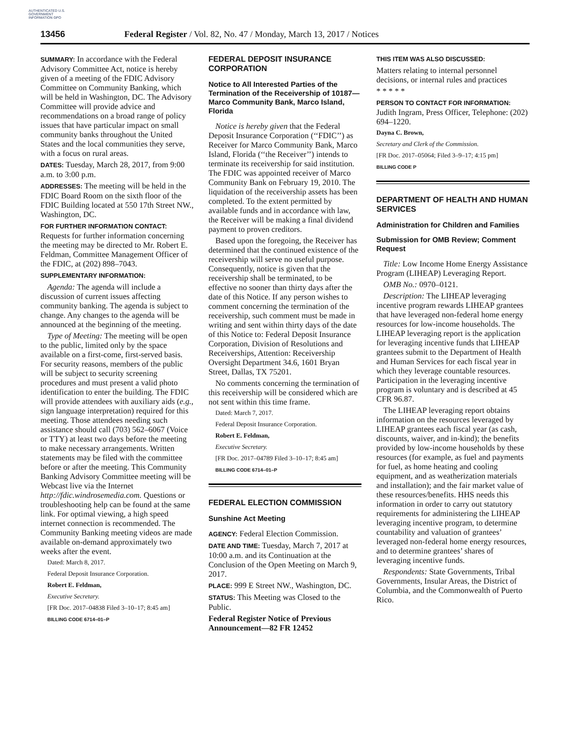AUTHENTICATED U.S. GOVERNMENT INFORMATION GPO
13456 Federal Register / Vol. 82, No. 47 / Monday, March 13, 2017 / Notices
SUMMARY: In accordance with the Federal Advisory Committee Act, notice is hereby given of a meeting of the FDIC Advisory Committee on Community Banking, which will be held in Washington, DC. The Advisory Committee will provide advice and recommendations on a broad range of policy issues that have particular impact on small community banks throughout the United States and the local communities they serve, with a focus on rural areas.
DATES: Tuesday, March 28, 2017, from 9:00 a.m. to 3:00 p.m.
ADDRESSES: The meeting will be held in the FDIC Board Room on the sixth floor of the FDIC Building located at 550 17th Street NW., Washington, DC.
FOR FURTHER INFORMATION CONTACT: Requests for further information concerning the meeting may be directed to Mr. Robert E. Feldman, Committee Management Officer of the FDIC, at (202) 898–7043.
SUPPLEMENTARY INFORMATION:
Agenda: The agenda will include a discussion of current issues affecting community banking. The agenda is subject to change. Any changes to the agenda will be announced at the beginning of the meeting.
Type of Meeting: The meeting will be open to the public, limited only by the space available on a first-come, first-served basis. For security reasons, members of the public will be subject to security screening procedures and must present a valid photo identification to enter the building. The FDIC will provide attendees with auxiliary aids (e.g., sign language interpretation) required for this meeting. Those attendees needing such assistance should call (703) 562–6067 (Voice or TTY) at least two days before the meeting to make necessary arrangements. Written statements may be filed with the committee before or after the meeting. This Community Banking Advisory Committee meeting will be Webcast live via the Internet http://fdic.windrosemedia.com. Questions or troubleshooting help can be found at the same link. For optimal viewing, a high speed internet connection is recommended. The Community Banking meeting videos are made available on-demand approximately two weeks after the event.
Dated: March 8, 2017.
Federal Deposit Insurance Corporation.
Robert E. Feldman,
Executive Secretary.
[FR Doc. 2017–04838 Filed 3–10–17; 8:45 am]
BILLING CODE 6714–01–P
FEDERAL DEPOSIT INSURANCE CORPORATION
Notice to All Interested Parties of the Termination of the Receivership of 10187—Marco Community Bank, Marco Island, Florida
Notice is hereby given that the Federal Deposit Insurance Corporation (‘‘FDIC’’) as Receiver for Marco Community Bank, Marco Island, Florida (‘‘the Receiver’’) intends to terminate its receivership for said institution. The FDIC was appointed receiver of Marco Community Bank on February 19, 2010. The liquidation of the receivership assets has been completed. To the extent permitted by available funds and in accordance with law, the Receiver will be making a final dividend payment to proven creditors.
Based upon the foregoing, the Receiver has determined that the continued existence of the receivership will serve no useful purpose. Consequently, notice is given that the receivership shall be terminated, to be effective no sooner than thirty days after the date of this Notice. If any person wishes to comment concerning the termination of the receivership, such comment must be made in writing and sent within thirty days of the date of this Notice to: Federal Deposit Insurance Corporation, Division of Resolutions and Receiverships, Attention: Receivership Oversight Department 34.6, 1601 Bryan Street, Dallas, TX 75201.
No comments concerning the termination of this receivership will be considered which are not sent within this time frame.
Dated: March 7, 2017.
Federal Deposit Insurance Corporation.
Robert E. Feldman,
Executive Secretary.
[FR Doc. 2017–04789 Filed 3–10–17; 8:45 am]
BILLING CODE 6714–01–P
FEDERAL ELECTION COMMISSION
Sunshine Act Meeting
AGENCY: Federal Election Commission.
DATE AND TIME: Tuesday, March 7, 2017 at 10:00 a.m. and its Continuation at the Conclusion of the Open Meeting on March 9, 2017.
PLACE: 999 E Street NW., Washington, DC.
STATUS: This Meeting was Closed to the Public.
Federal Register Notice of Previous Announcement—82 FR 12452
THIS ITEM WAS ALSO DISCUSSED:
Matters relating to internal personnel decisions, or internal rules and practices
* * * * *
PERSON TO CONTACT FOR INFORMATION: Judith Ingram, Press Officer, Telephone: (202) 694–1220.
Dayna C. Brown,
Secretary and Clerk of the Commission.
[FR Doc. 2017–05064; Filed 3–9–17; 4:15 pm]
BILLING CODE P
DEPARTMENT OF HEALTH AND HUMAN SERVICES
Administration for Children and Families
Submission for OMB Review; Comment Request
Title: Low Income Home Energy Assistance Program (LIHEAP) Leveraging Report.
OMB No.: 0970–0121.
Description: The LIHEAP leveraging incentive program rewards LIHEAP grantees that have leveraged non-federal home energy resources for low-income households. The LIHEAP leveraging report is the application for leveraging incentive funds that LIHEAP grantees submit to the Department of Health and Human Services for each fiscal year in which they leverage countable resources. Participation in the leveraging incentive program is voluntary and is described at 45 CFR 96.87.
The LIHEAP leveraging report obtains information on the resources leveraged by LIHEAP grantees each fiscal year (as cash, discounts, waiver, and in-kind); the benefits provided by low-income households by these resources (for example, as fuel and payments for fuel, as home heating and cooling equipment, and as weatherization materials and installation); and the fair market value of these resources/benefits. HHS needs this information in order to carry out statutory requirements for administering the LIHEAP leveraging incentive program, to determine countability and valuation of grantees’ leveraged non-federal home energy resources, and to determine grantees’ shares of leveraging incentive funds.
Respondents: State Governments, Tribal Governments, Insular Areas, the District of Columbia, and the Commonwealth of Puerto Rico.